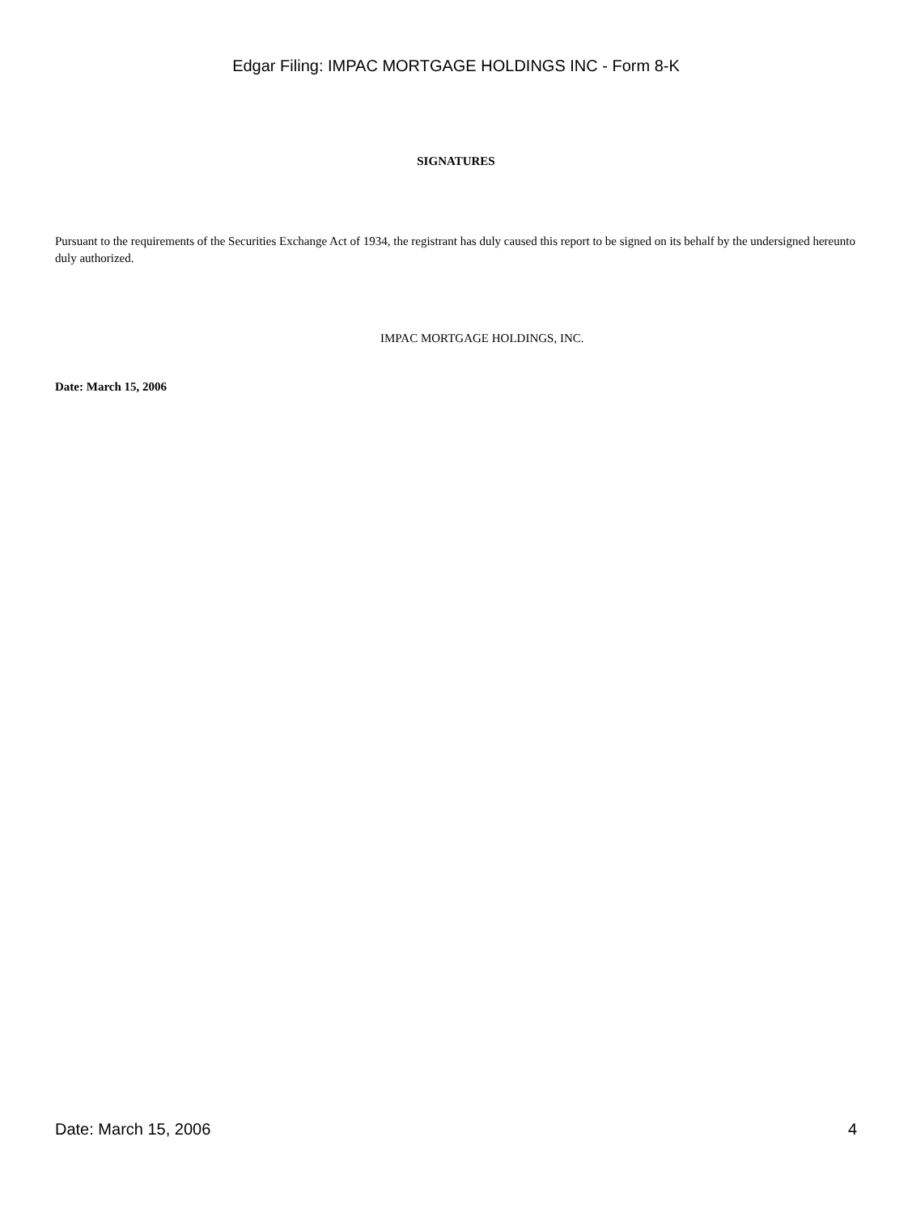Edgar Filing: IMPAC MORTGAGE HOLDINGS INC - Form 8-K
SIGNATURES
Pursuant to the requirements of the Securities Exchange Act of 1934, the registrant has duly caused this report to be signed on its behalf by the undersigned hereunto duly authorized.
IMPAC MORTGAGE HOLDINGS, INC.
Date: March 15, 2006
Date: March 15, 2006 4